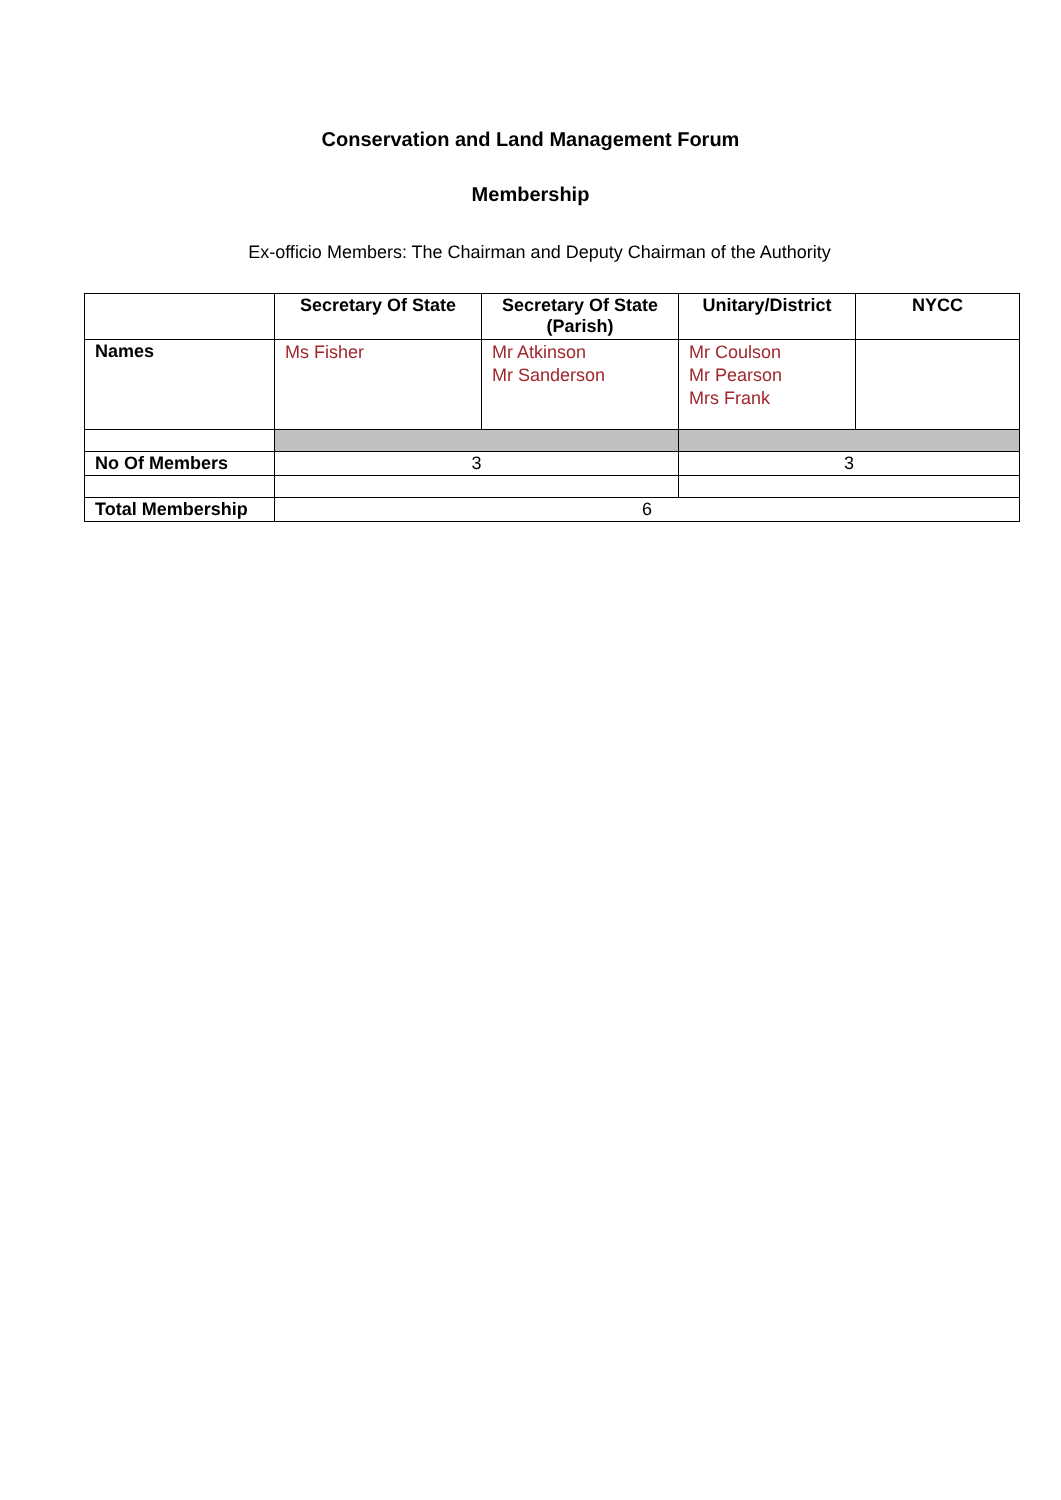Conservation and Land Management Forum
Membership
Ex-officio Members: The Chairman and Deputy Chairman of the Authority
| | Secretary Of State | Secretary Of State (Parish) | Unitary/District | NYCC |
| Names | Ms Fisher | Mr Atkinson Mr Sanderson | Mr Coulson Mr Pearson Mrs Frank | |
| No Of Members | 3 | | 3 | |
| Total Membership | 6 | | | |